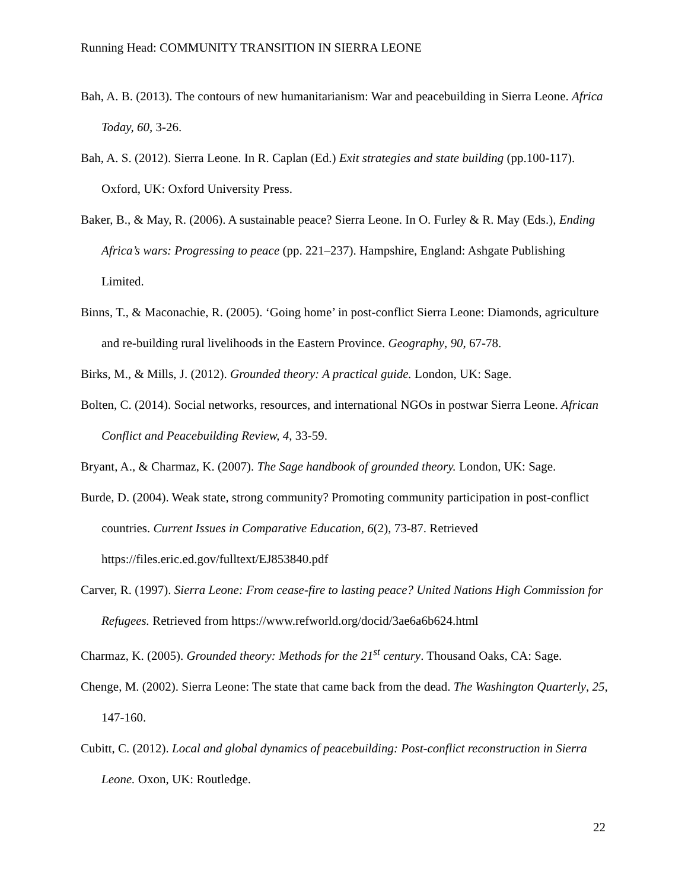Running Head: COMMUNITY TRANSITION IN SIERRA LEONE
Bah, A. B. (2013). The contours of new humanitarianism: War and peacebuilding in Sierra Leone. Africa Today, 60, 3-26.
Bah, A. S. (2012). Sierra Leone. In R. Caplan (Ed.) Exit strategies and state building (pp.100-117). Oxford, UK: Oxford University Press.
Baker, B., & May, R. (2006). A sustainable peace? Sierra Leone. In O. Furley & R. May (Eds.), Ending Africa’s wars: Progressing to peace (pp. 221–237). Hampshire, England: Ashgate Publishing Limited.
Binns, T., & Maconachie, R. (2005). ‘Going home’ in post-conflict Sierra Leone: Diamonds, agriculture and re-building rural livelihoods in the Eastern Province. Geography, 90, 67-78.
Birks, M., & Mills, J. (2012). Grounded theory: A practical guide. London, UK: Sage.
Bolten, C. (2014). Social networks, resources, and international NGOs in postwar Sierra Leone. African Conflict and Peacebuilding Review, 4, 33-59.
Bryant, A., & Charmaz, K. (2007). The Sage handbook of grounded theory. London, UK: Sage.
Burde, D. (2004). Weak state, strong community? Promoting community participation in post-conflict countries. Current Issues in Comparative Education, 6(2), 73-87. Retrieved https://files.eric.ed.gov/fulltext/EJ853840.pdf
Carver, R. (1997). Sierra Leone: From cease-fire to lasting peace? United Nations High Commission for Refugees. Retrieved from https://www.refworld.org/docid/3ae6a6b624.html
Charmaz, K. (2005). Grounded theory: Methods for the 21<sup>st</sup> century. Thousand Oaks, CA: Sage.
Chenge, M. (2002). Sierra Leone: The state that came back from the dead. The Washington Quarterly, 25, 147-160.
Cubitt, C. (2012). Local and global dynamics of peacebuilding: Post-conflict reconstruction in Sierra Leone. Oxon, UK: Routledge.
22